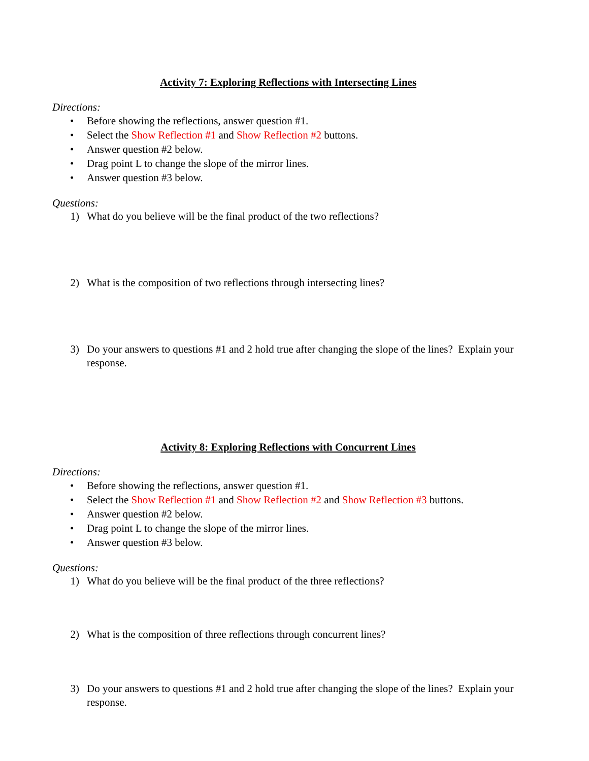Activity 7: Exploring Reflections with Intersecting Lines
Directions:
• Before showing the reflections, answer question #1.
• Select the Show Reflection #1 and Show Reflection #2 buttons.
• Answer question #2 below.
• Drag point L to change the slope of the mirror lines.
• Answer question #3 below.
Questions:
1) What do you believe will be the final product of the two reflections?
2) What is the composition of two reflections through intersecting lines?
3) Do your answers to questions #1 and 2 hold true after changing the slope of the lines? Explain your response.
Activity 8: Exploring Reflections with Concurrent Lines
Directions:
• Before showing the reflections, answer question #1.
• Select the Show Reflection #1 and Show Reflection #2 and Show Reflection #3 buttons.
• Answer question #2 below.
• Drag point L to change the slope of the mirror lines.
• Answer question #3 below.
Questions:
1) What do you believe will be the final product of the three reflections?
2) What is the composition of three reflections through concurrent lines?
3) Do your answers to questions #1 and 2 hold true after changing the slope of the lines? Explain your response.